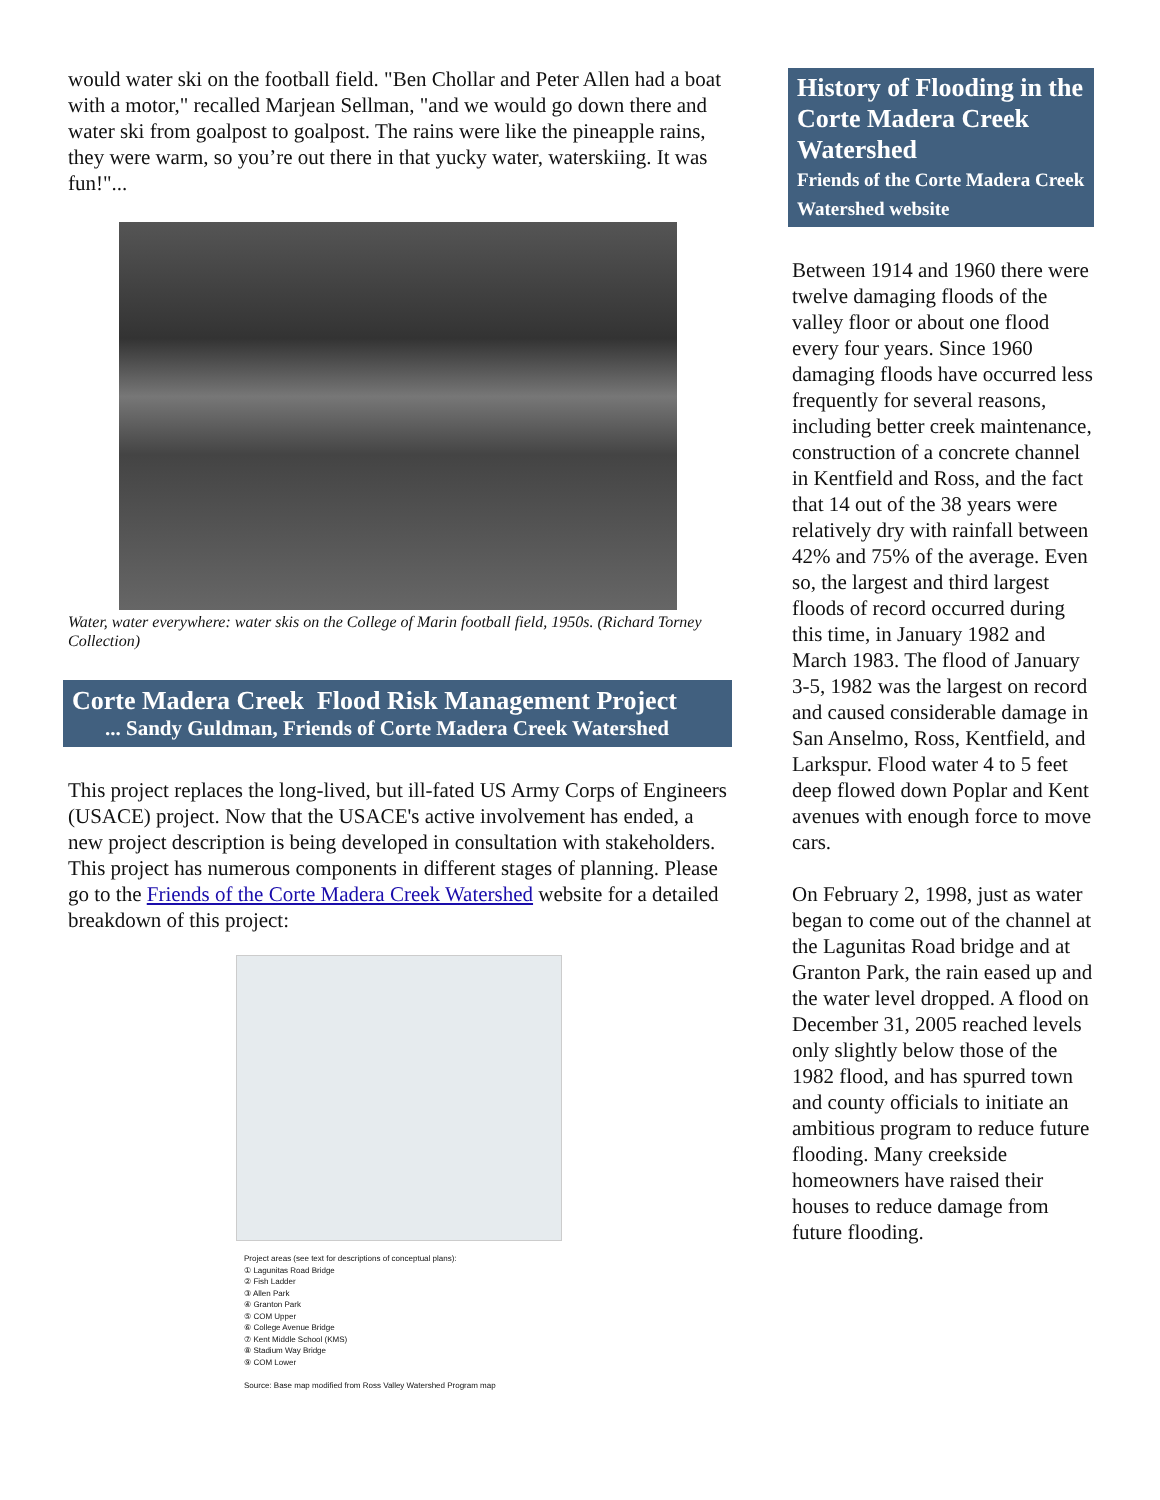would water ski on the football field. "Ben Chollar and Peter Allen had a boat with a motor," recalled Marjean Sellman, "and we would go down there and water ski from goalpost to goalpost. The rains were like the pineapple rains, they were warm, so you’re out there in that yucky water, waterskiing. It was fun!"...
Water, water everywhere: water skis on the College of Marin football field, 1950s. (Richard Torney Collection)
Corte Madera Creek Flood Risk Management Project
... Sandy Guldman, Friends of Corte Madera Creek Watershed
This project replaces the long-lived, but ill-fated US Army Corps of Engineers (USACE) project. Now that the USACE's active involvement has ended, a new project description is being developed in consultation with stakeholders. This project has numerous components in different stages of planning. Please go to the Friends of the Corte Madera Creek Watershed website for a detailed breakdown of this project:
Project areas (see text for descriptions of conceptual plans):
① Lagunitas Road Bridge
② Fish Ladder
③ Allen Park
④ Granton Park
⑤ COM Upper
⑥ College Avenue Bridge
⑦ Kent Middle School (KMS)
⑧ Stadium Way Bridge
⑨ COM Lower
Source: Base map modified from Ross Valley Watershed Program map
History of Flooding in the Corte Madera Creek Watershed
Friends of the Corte Madera Creek Watershed website
Between 1914 and 1960 there were twelve damaging floods of the valley floor or about one flood every four years. Since 1960 damaging floods have occurred less frequently for several reasons, including better creek maintenance, construction of a concrete channel in Kentfield and Ross, and the fact that 14 out of the 38 years were relatively dry with rainfall between 42% and 75% of the average. Even so, the largest and third largest floods of record occurred during this time, in January 1982 and March 1983. The flood of January 3-5, 1982 was the largest on record and caused considerable damage in San Anselmo, Ross, Kentfield, and Larkspur. Flood water 4 to 5 feet deep flowed down Poplar and Kent avenues with enough force to move cars.
On February 2, 1998, just as water began to come out of the channel at the Lagunitas Road bridge and at Granton Park, the rain eased up and the water level dropped. A flood on December 31, 2005 reached levels only slightly below those of the 1982 flood, and has spurred town and county officials to initiate an ambitious program to reduce future flooding. Many creekside homeowners have raised their houses to reduce damage from future flooding.